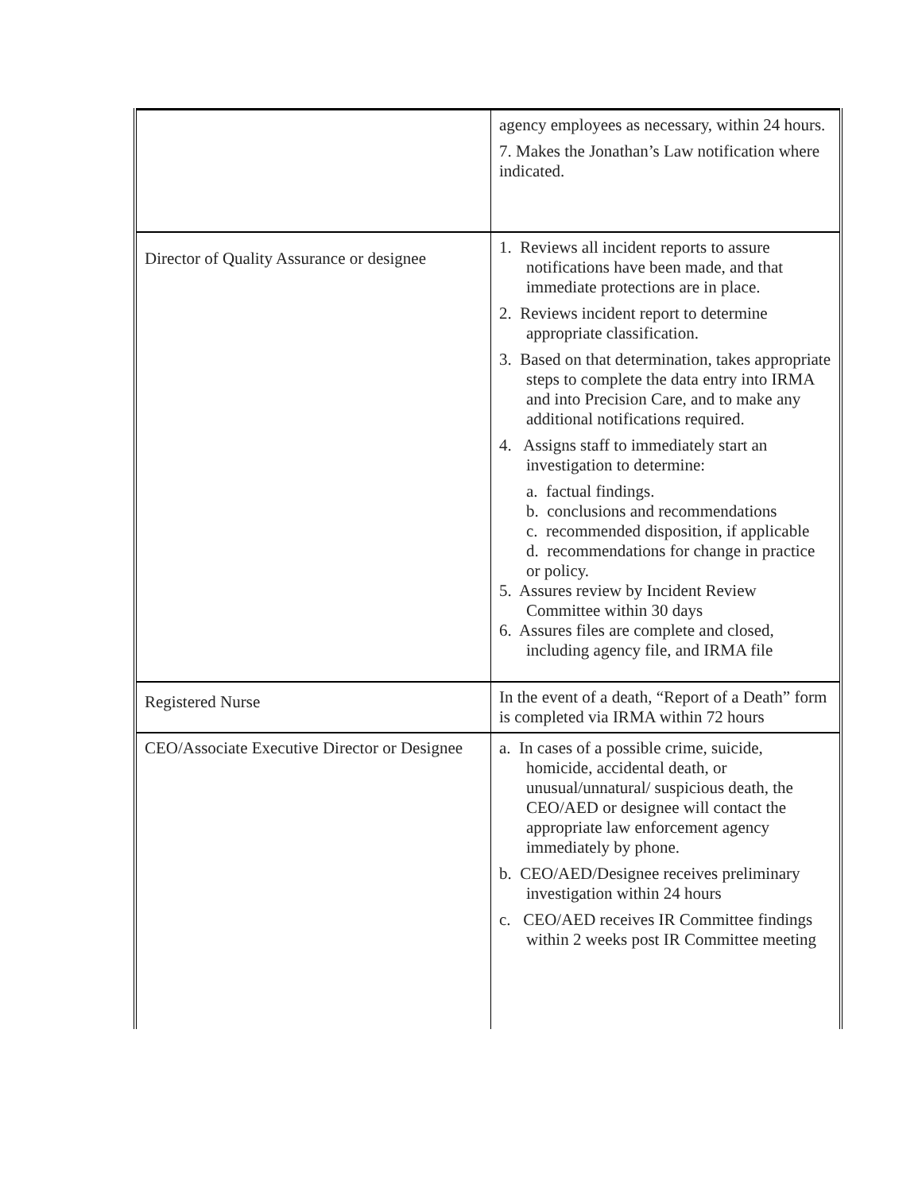| | agency employees as necessary, within 24 hours. 7. Makes the Jonathan’s Law notification where indicated. |
| Director of Quality Assurance or designee | 1. Reviews all incident reports to assure notifications have been made, and that immediate protections are in place. 2. Reviews incident report to determine appropriate classification. 3. Based on that determination, takes appropriate steps to complete the data entry into IRMA and into Precision Care, and to make any additional notifications required. 4. Assigns staff to immediately start an investigation to determine: a. factual findings. b. conclusions and recommendations c. recommended disposition, if applicable d. recommendations for change in practice or policy. 5. Assures review by Incident Review Committee within 30 days 6. Assures files are complete and closed, including agency file, and IRMA file |
| Registered Nurse | In the event of a death, “Report of a Death” form is completed via IRMA within 72 hours |
| CEO/Associate Executive Director or Designee | a. In cases of a possible crime, suicide, homicide, accidental death, or unusual/unnatural/ suspicious death, the CEO/AED or designee will contact the appropriate law enforcement agency immediately by phone. b. CEO/AED/Designee receives preliminary investigation within 24 hours c. CEO/AED receives IR Committee findings within 2 weeks post IR Committee meeting |